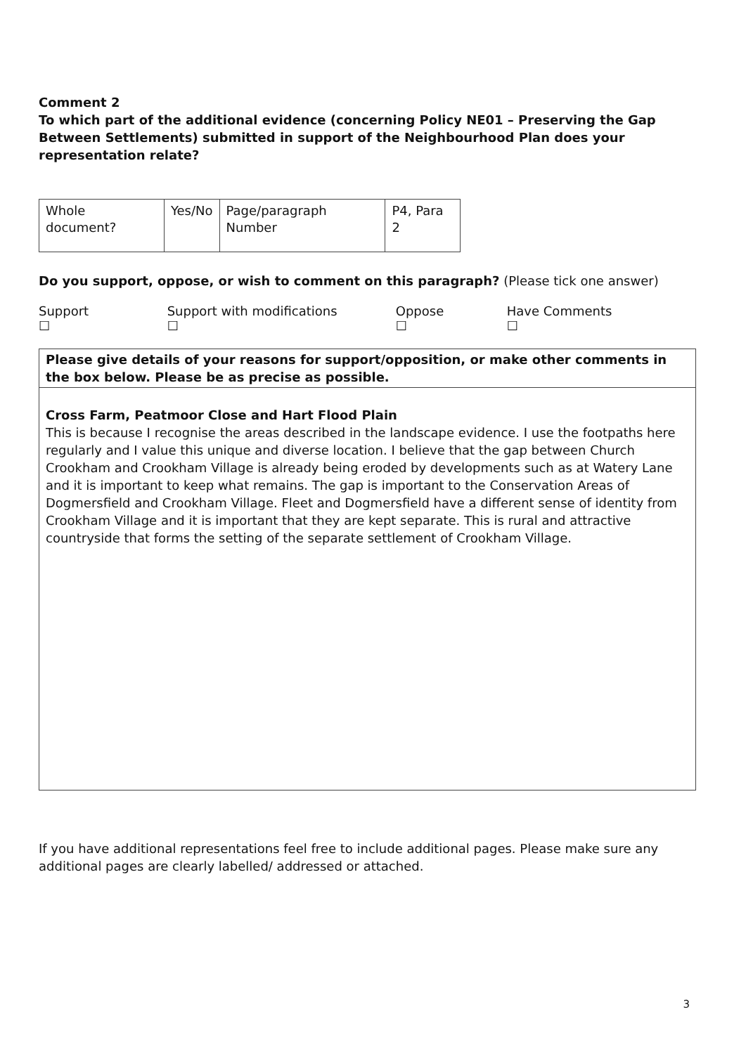Comment 2
To which part of the additional evidence (concerning Policy NE01 – Preserving the Gap Between Settlements) submitted in support of the Neighbourhood Plan does your representation relate?
| Whole document? | Yes/No | Page/paragraph Number | P4, Para 2 |
Do you support, oppose, or wish to comment on this paragraph? (Please tick one answer)
Support ☐ Support with modifications ☐ Oppose ☐ Have Comments ☐
Please give details of your reasons for support/opposition, or make other comments in the box below. Please be as precise as possible.
Cross Farm, Peatmoor Close and Hart Flood Plain
This is because I recognise the areas described in the landscape evidence. I use the footpaths here regularly and I value this unique and diverse location. I believe that the gap between Church Crookham and Crookham Village is already being eroded by developments such as at Watery Lane and it is important to keep what remains. The gap is important to the Conservation Areas of Dogmersfield and Crookham Village. Fleet and Dogmersfield have a different sense of identity from Crookham Village and it is important that they are kept separate. This is rural and attractive countryside that forms the setting of the separate settlement of Crookham Village.
If you have additional representations feel free to include additional pages. Please make sure any additional pages are clearly labelled/ addressed or attached.
3